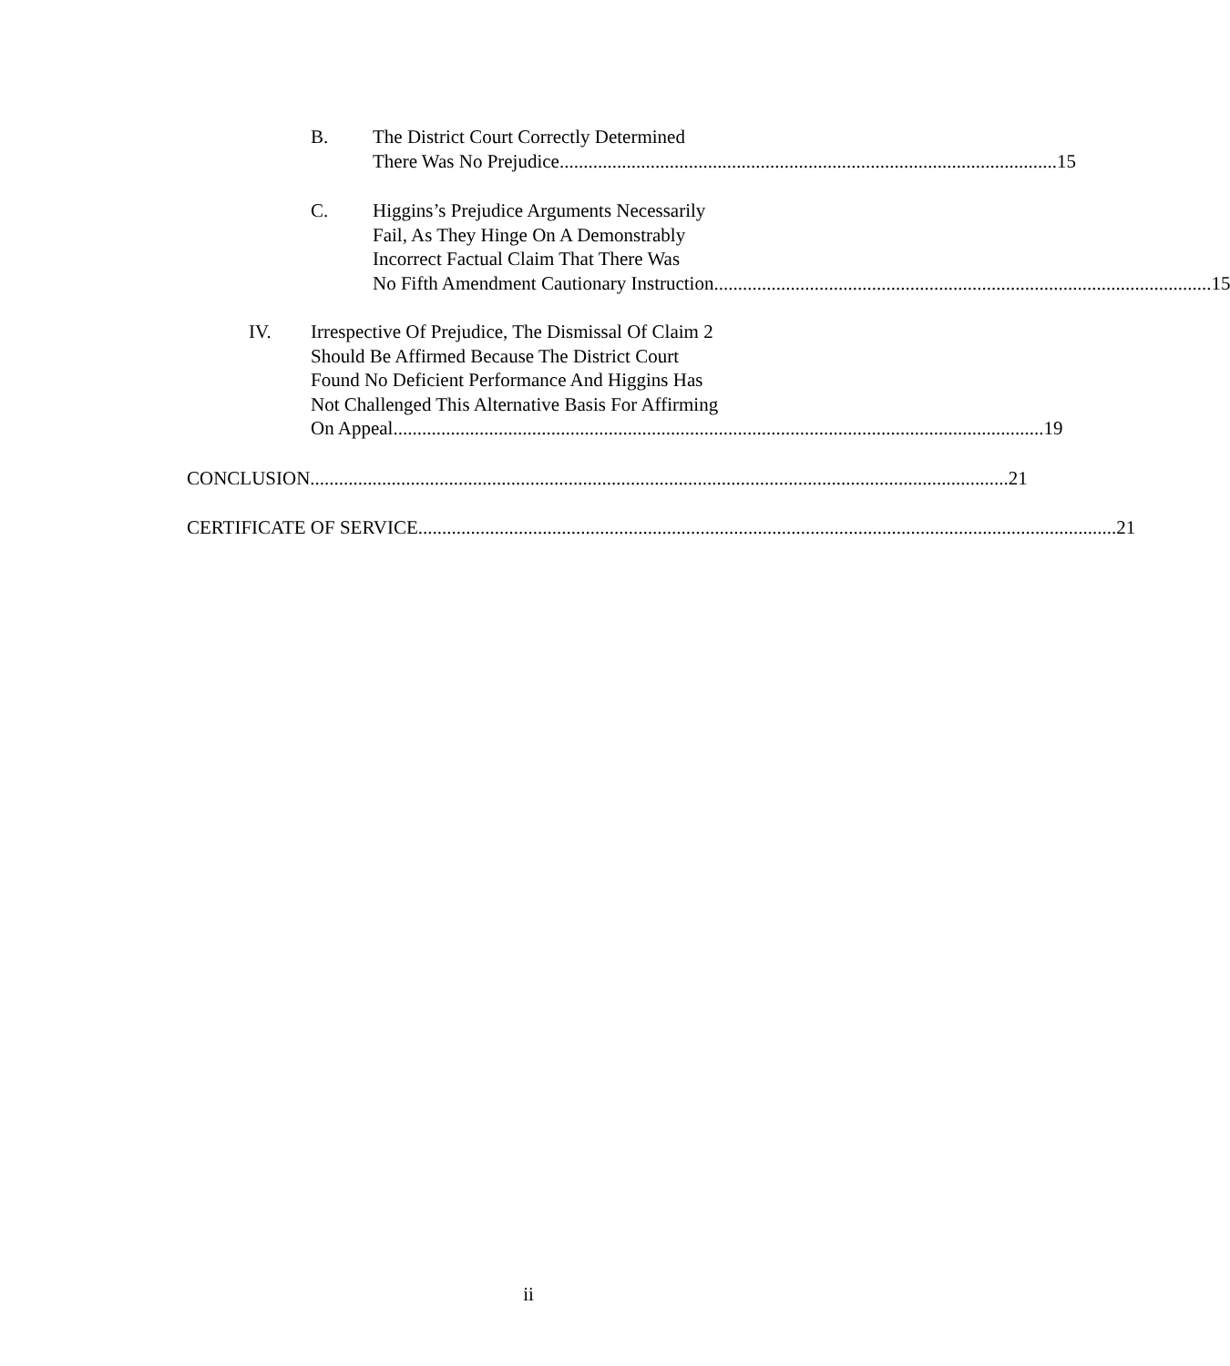B. The District Court Correctly Determined
There Was No Prejudice........................................................................................................ 15
C. Higgins’s Prejudice Arguments Necessarily
Fail, As They Hinge On A Demonstrably
Incorrect Factual Claim That There Was
No Fifth Amendment Cautionary Instruction........................................................................................................ 15
IV. Irrespective Of Prejudice, The Dismissal Of Claim 2
Should Be Affirmed Because The District Court
Found No Deficient Performance And Higgins Has
Not Challenged This Alternative Basis For Affirming
On Appeal........................................................................................................................................ 19
CONCLUSION.................................................................................................................................................. 21
CERTIFICATE OF SERVICE .................................................................................................................................................. 21
ii